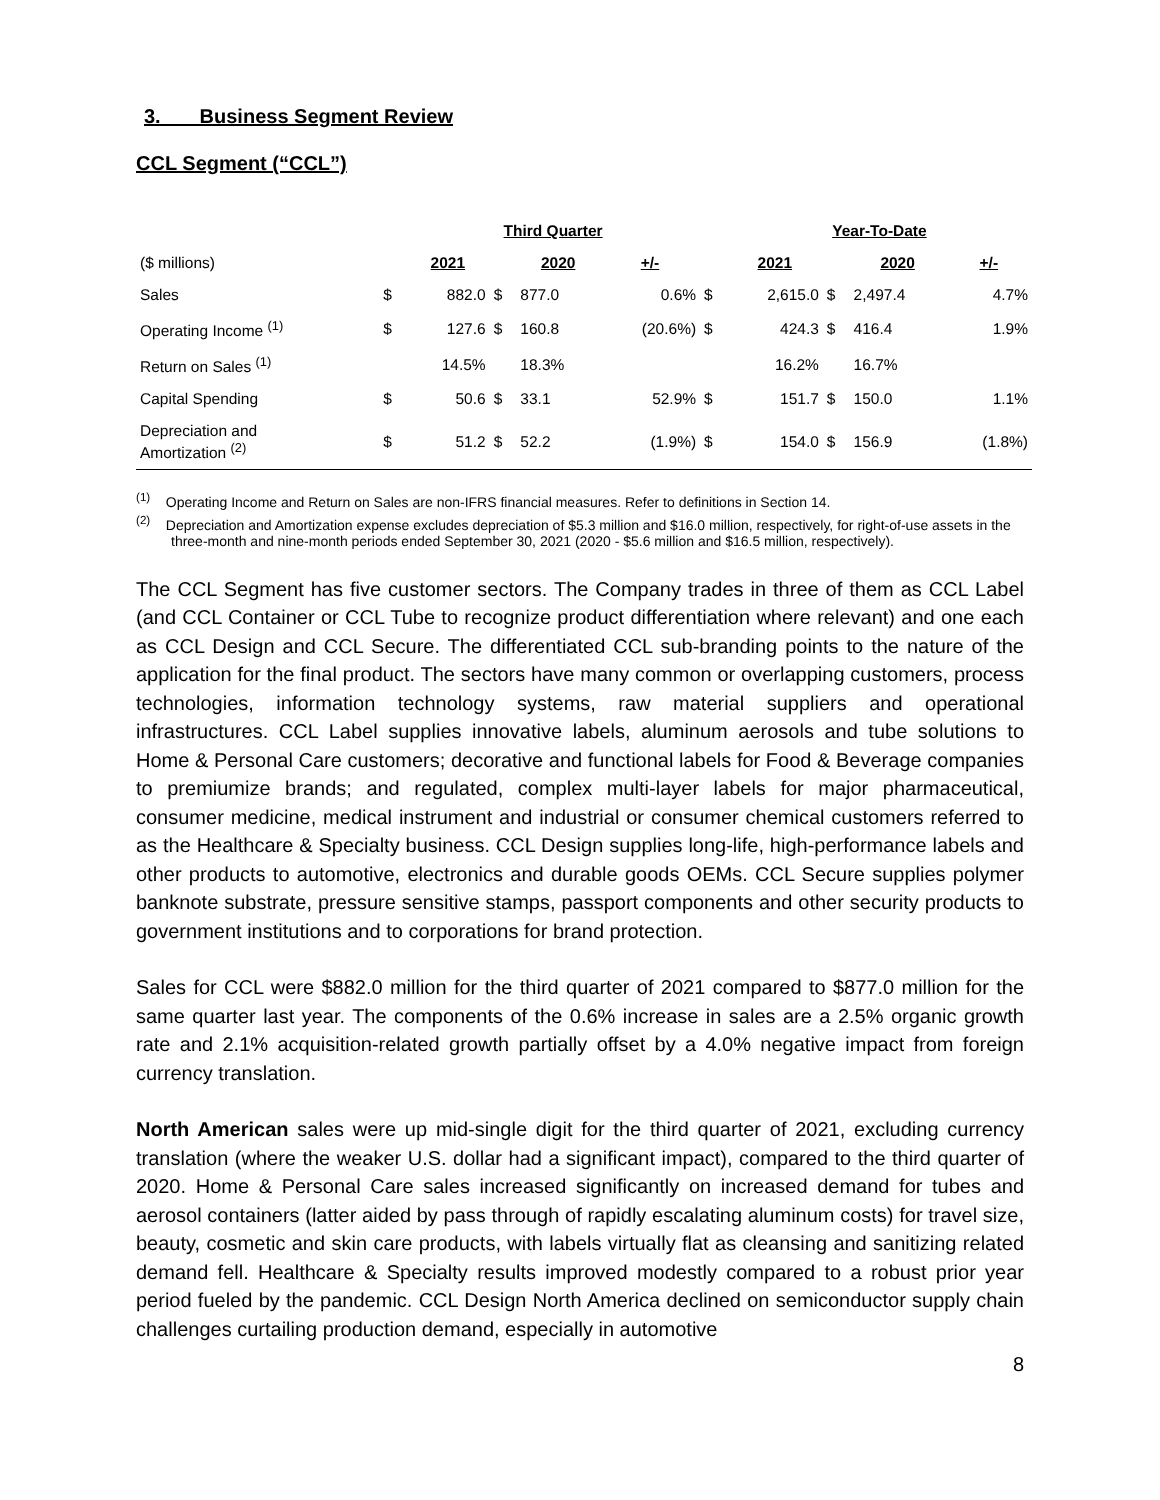3. Business Segment Review
CCL Segment (“CCL”)
| | Third Quarter | | | | | | Year-To-Date | | | |
| ($ millions) | | 2021 | | 2020 | +/- | | 2021 | | 2020 | +/- |
| Sales | $ | 882.0 | $ | 877.0 | 0.6% | $ | 2,615.0 | $ | 2,497.4 | 4.7% |
| Operating Income <sup>(1)</sup> | $ | 127.6 | $ | 160.8 | (20.6%) | $ | 424.3 | $ | 416.4 | 1.9% |
| Return on Sales <sup>(1)</sup> | | 14.5% | | 18.3% | | | 16.2% | | 16.7% | |
| Capital Spending | $ | 50.6 | $ | 33.1 | 52.9% | $ | 151.7 | $ | 150.0 | 1.1% |
| Depreciation and Amortization <sup>(2)</sup> | $ | 51.2 | $ | 52.2 | (1.9%) | $ | 154.0 | $ | 156.9 | (1.8%) |
<sup>(1)</sup> Operating Income and Return on Sales are non-IFRS financial measures. Refer to definitions in Section 14.
<sup>(2)</sup> Depreciation and Amortization expense excludes depreciation of $5.3 million and $16.0 million, respectively, for right-of-use assets in the three-month and nine-month periods ended September 30, 2021 (2020 - $5.6 million and $16.5 million, respectively).
The CCL Segment has five customer sectors. The Company trades in three of them as CCL Label (and CCL Container or CCL Tube to recognize product differentiation where relevant) and one each as CCL Design and CCL Secure. The differentiated CCL sub-branding points to the nature of the application for the final product. The sectors have many common or overlapping customers, process technologies, information technology systems, raw material suppliers and operational infrastructures. CCL Label supplies innovative labels, aluminum aerosols and tube solutions to Home & Personal Care customers; decorative and functional labels for Food & Beverage companies to premiumize brands; and regulated, complex multi-layer labels for major pharmaceutical, consumer medicine, medical instrument and industrial or consumer chemical customers referred to as the Healthcare & Specialty business. CCL Design supplies long-life, high-performance labels and other products to automotive, electronics and durable goods OEMs. CCL Secure supplies polymer banknote substrate, pressure sensitive stamps, passport components and other security products to government institutions and to corporations for brand protection.
Sales for CCL were $882.0 million for the third quarter of 2021 compared to $877.0 million for the same quarter last year. The components of the 0.6% increase in sales are a 2.5% organic growth rate and 2.1% acquisition-related growth partially offset by a 4.0% negative impact from foreign currency translation.
North American sales were up mid-single digit for the third quarter of 2021, excluding currency translation (where the weaker U.S. dollar had a significant impact), compared to the third quarter of 2020. Home & Personal Care sales increased significantly on increased demand for tubes and aerosol containers (latter aided by pass through of rapidly escalating aluminum costs) for travel size, beauty, cosmetic and skin care products, with labels virtually flat as cleansing and sanitizing related demand fell. Healthcare & Specialty results improved modestly compared to a robust prior year period fueled by the pandemic. CCL Design North America declined on semiconductor supply chain challenges curtailing production demand, especially in automotive
8